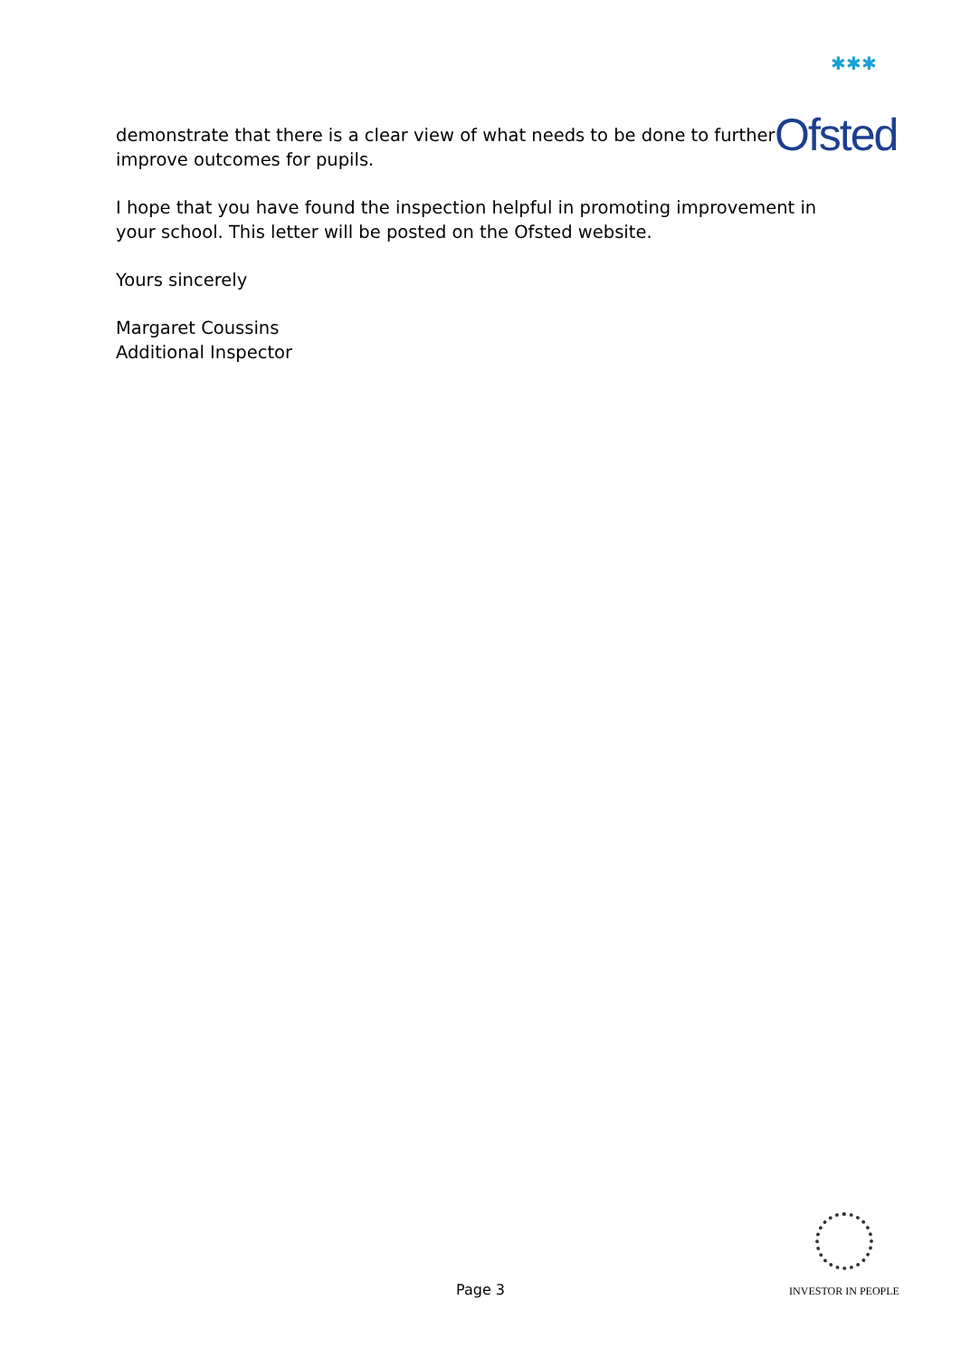✱✱✱
Ofsted
demonstrate that there is a clear view of what needs to be done to further improve outcomes for pupils.
I hope that you have found the inspection helpful in promoting improvement in your school. This letter will be posted on the Ofsted website.
Yours sincerely
Margaret Coussins
Additional Inspector
Page 3
INVESTOR IN PEOPLE